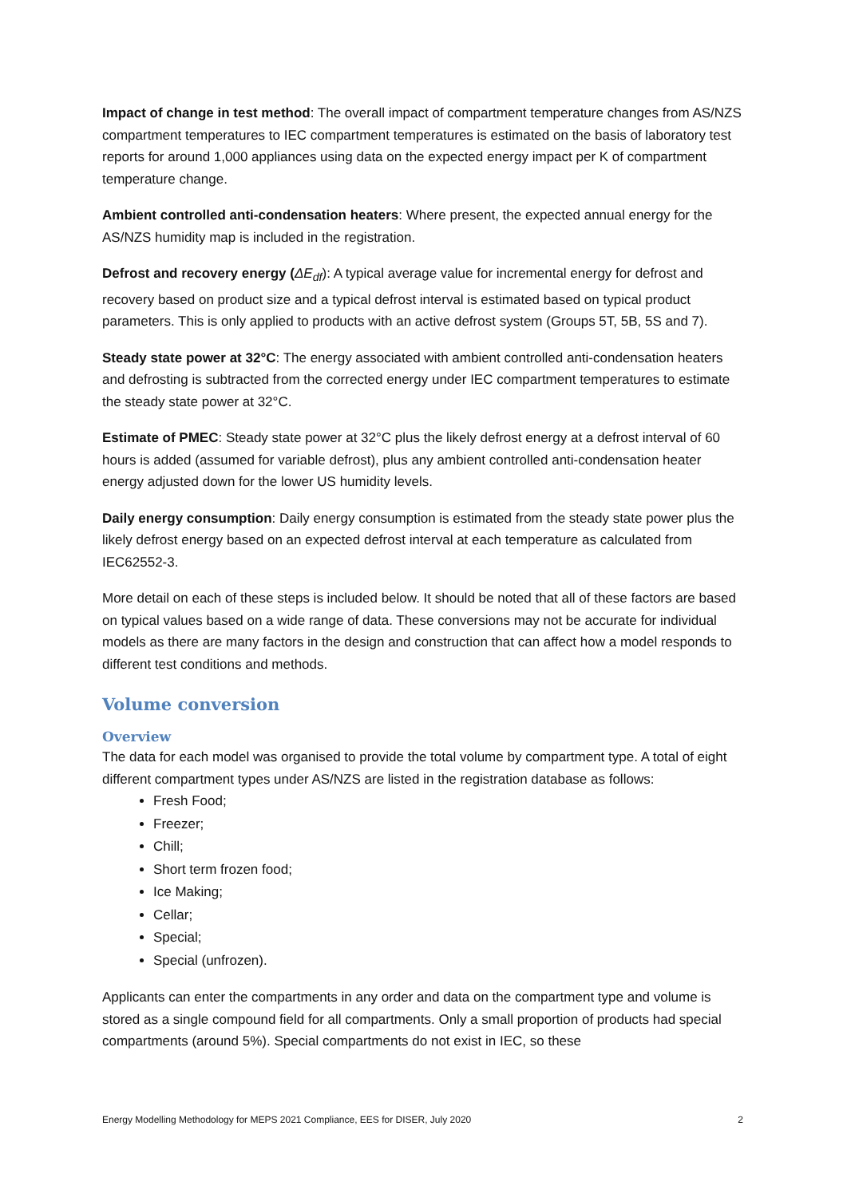Impact of change in test method: The overall impact of compartment temperature changes from AS/NZS compartment temperatures to IEC compartment temperatures is estimated on the basis of laboratory test reports for around 1,000 appliances using data on the expected energy impact per K of compartment temperature change.
Ambient controlled anti-condensation heaters: Where present, the expected annual energy for the AS/NZS humidity map is included in the registration.
Defrost and recovery energy (ΔE<sub>df</sub>): A typical average value for incremental energy for defrost and recovery based on product size and a typical defrost interval is estimated based on typical product parameters. This is only applied to products with an active defrost system (Groups 5T, 5B, 5S and 7).
Steady state power at 32°C: The energy associated with ambient controlled anti-condensation heaters and defrosting is subtracted from the corrected energy under IEC compartment temperatures to estimate the steady state power at 32°C.
Estimate of PMEC: Steady state power at 32°C plus the likely defrost energy at a defrost interval of 60 hours is added (assumed for variable defrost), plus any ambient controlled anti-condensation heater energy adjusted down for the lower US humidity levels.
Daily energy consumption: Daily energy consumption is estimated from the steady state power plus the likely defrost energy based on an expected defrost interval at each temperature as calculated from IEC62552-3.
More detail on each of these steps is included below. It should be noted that all of these factors are based on typical values based on a wide range of data. These conversions may not be accurate for individual models as there are many factors in the design and construction that can affect how a model responds to different test conditions and methods.
Volume conversion
Overview
The data for each model was organised to provide the total volume by compartment type. A total of eight different compartment types under AS/NZS are listed in the registration database as follows:
Fresh Food;
Freezer;
Chill;
Short term frozen food;
Ice Making;
Cellar;
Special;
Special (unfrozen).
Applicants can enter the compartments in any order and data on the compartment type and volume is stored as a single compound field for all compartments. Only a small proportion of products had special compartments (around 5%). Special compartments do not exist in IEC, so these
Energy Modelling Methodology for MEPS 2021 Compliance, EES for DISER, July 2020 2